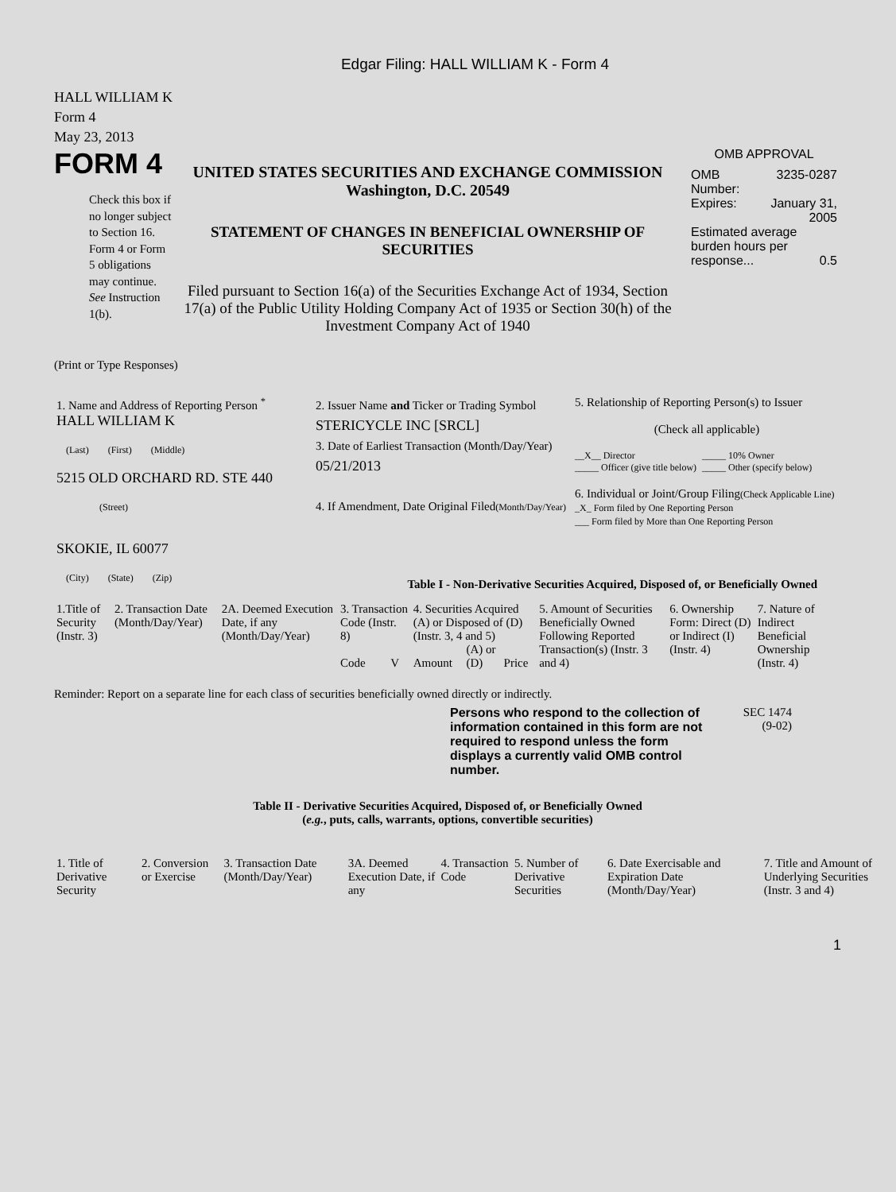Edgar Filing: HALL WILLIAM K - Form 4
HALL WILLIAM K
Form 4
May 23, 2013
FORM 4
Check this box if no longer subject to Section 16. Form 4 or Form 5 obligations may continue. See Instruction 1(b).
UNITED STATES SECURITIES AND EXCHANGE COMMISSION
Washington, D.C. 20549
STATEMENT OF CHANGES IN BENEFICIAL OWNERSHIP OF SECURITIES
Filed pursuant to Section 16(a) of the Securities Exchange Act of 1934, Section 17(a) of the Public Utility Holding Company Act of 1935 or Section 30(h) of the Investment Company Act of 1940
OMB APPROVAL
| OMB Number: | 3235-0287 |
| Expires: | January 31, 2005 |
| Estimated average burden hours per response... 0.5 | |
(Print or Type Responses)
| 1. Name and Address of Reporting Person <sup>*</sup> HALL WILLIAM K (Last) (First) (Middle) 5215 OLD ORCHARD RD. STE 440 (Street) SKOKIE, IL 60077 (City) (State) (Zip) | 2. Issuer Name and Ticker or Trading Symbol STERICYCLE INC [SRCL] 3. Date of Earliest Transaction (Month/Day/Year) 05/21/2013 4. If Amendment, Date Original Filed (Month/Day/Year) | 5. Relationship of Reporting Person(s) to Issuer (Check all applicable) __X__ Director _____ Officer (give title below) _____ 10% Owner _____ Other (specify below) 6. Individual or Joint/Group Filing (Check Applicable Line) _X_ Form filed by One Reporting Person ___ Form filed by More than One Reporting Person |
Table I - Non-Derivative Securities Acquired, Disposed of, or Beneficially Owned
| 1.Title of Security (Instr. 3) | 2. Transaction Date (Month/Day/Year) | 2A. Deemed Execution Date, if any (Month/Day/Year) | 3. Transaction Code (Instr. 8) | | 4. Securities Acquired (A) or Disposed of (D) (Instr. 3, 4 and 5) | | | 5. Amount of Securities Beneficially Owned Following Reported Transaction(s) (Instr. 3 and 4) | 6. Ownership Form: Direct (D) or Indirect (I) (Instr. 4) | 7. Nature of Indirect Beneficial Ownership (Instr. 4) |
| --- | --- | --- | --- | --- | --- | --- | --- | --- | --- | --- |
| | | | Code | V | Amount | (A) or (D) | Price | | | |
Reminder: Report on a separate line for each class of securities beneficially owned directly or indirectly.
Persons who respond to the collection of information contained in this form are not required to respond unless the form displays a currently valid OMB control number.
SEC 1474
(9-02)
Table II - Derivative Securities Acquired, Disposed of, or Beneficially Owned
(e.g., puts, calls, warrants, options, convertible securities)
| 1. Title of Derivative Security | 2. Conversion or Exercise | 3. Transaction Date (Month/Day/Year) | 3A. Deemed Execution Date, if any | 4. Transaction Code | 5. Number of Derivative Securities | 6. Date Exercisable and Expiration Date (Month/Day/Year) | 7. Title and Amount of Underlying Securities (Instr. 3 and 4) |
1